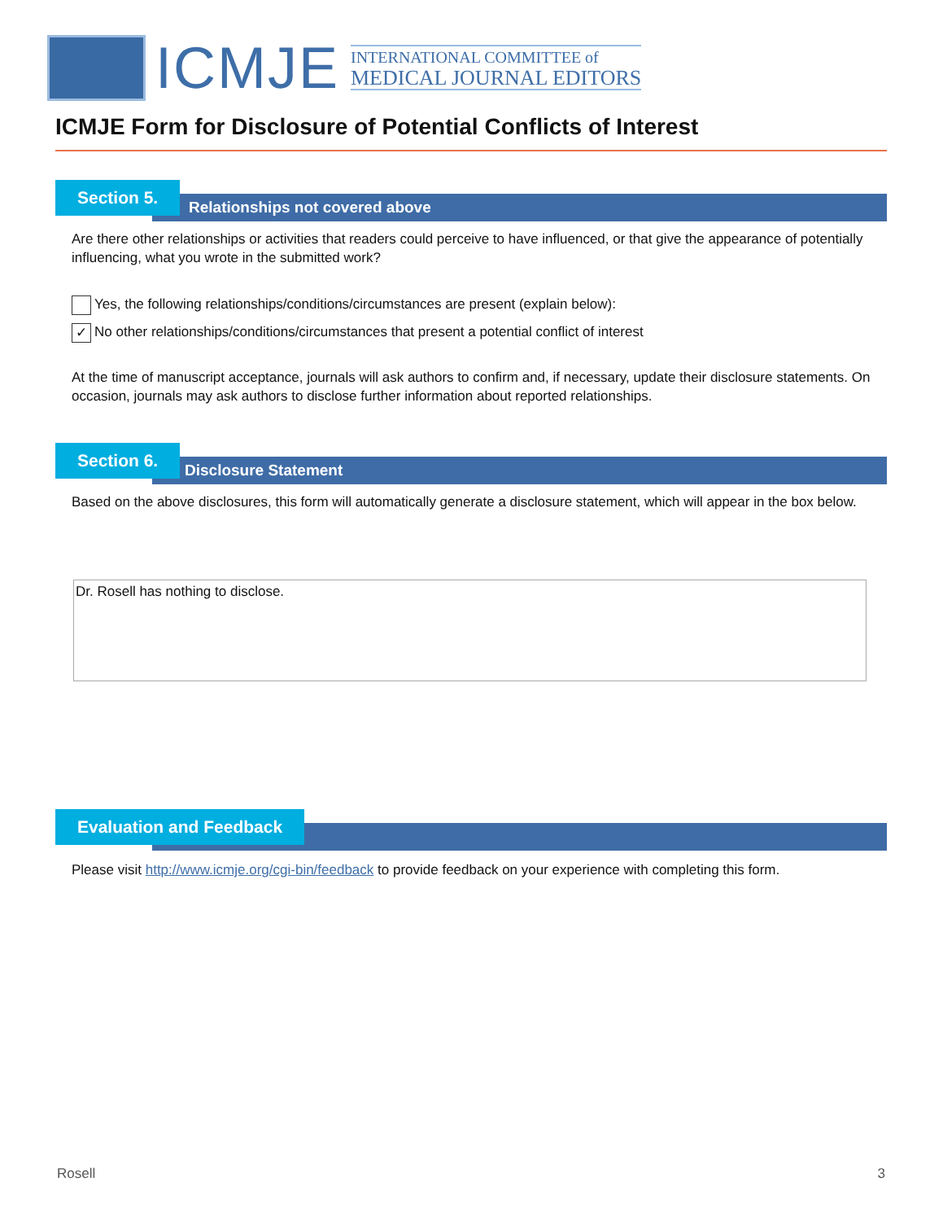ICMJE
INTERNATIONAL COMMITTEE of
MEDICAL JOURNAL EDITORS
ICMJE Form for Disclosure of Potential Conflicts of Interest
Relationships not covered above
Section 5.
Are there other relationships or activities that readers could perceive to have influenced, or that give the appearance of potentially influencing, what you wrote in the submitted work?
Yes, the following relationships/conditions/circumstances are present (explain below):
✓ No other relationships/conditions/circumstances that present a potential conflict of interest
At the time of manuscript acceptance, journals will ask authors to confirm and, if necessary, update their disclosure statements. On occasion, journals may ask authors to disclose further information about reported relationships.
Disclosure Statement
Section 6.
Based on the above disclosures, this form will automatically generate a disclosure statement, which will appear in the box below.
Dr. Rosell has nothing to disclose.
Evaluation and Feedback
Please visit http://www.icmje.org/cgi-bin/feedback to provide feedback on your experience with completing this form.
Rosell 3